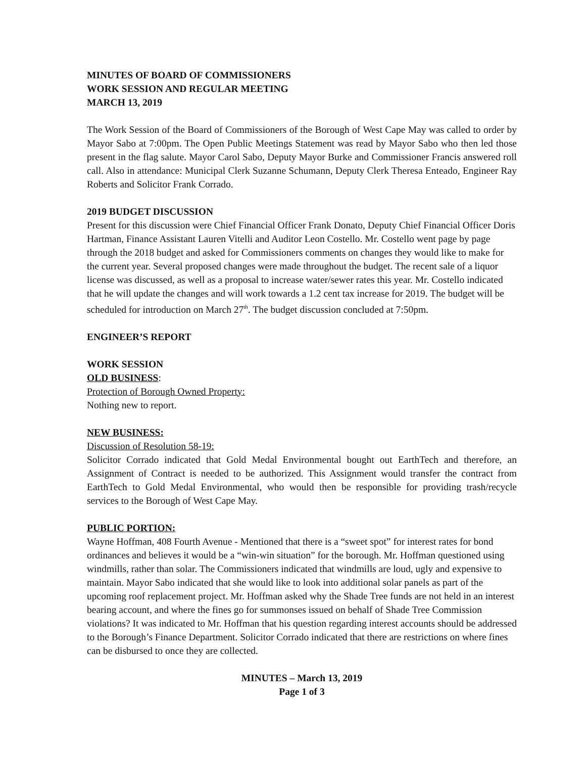MINUTES OF BOARD OF COMMISSIONERS
WORK SESSION AND REGULAR MEETING
MARCH 13, 2019
The Work Session of the Board of Commissioners of the Borough of West Cape May was called to order by Mayor Sabo at 7:00pm. The Open Public Meetings Statement was read by Mayor Sabo who then led those present in the flag salute. Mayor Carol Sabo, Deputy Mayor Burke and Commissioner Francis answered roll call. Also in attendance: Municipal Clerk Suzanne Schumann, Deputy Clerk Theresa Enteado, Engineer Ray Roberts and Solicitor Frank Corrado.
2019 BUDGET DISCUSSION
Present for this discussion were Chief Financial Officer Frank Donato, Deputy Chief Financial Officer Doris Hartman, Finance Assistant Lauren Vitelli and Auditor Leon Costello. Mr. Costello went page by page through the 2018 budget and asked for Commissioners comments on changes they would like to make for the current year. Several proposed changes were made throughout the budget. The recent sale of a liquor license was discussed, as well as a proposal to increase water/sewer rates this year. Mr. Costello indicated that he will update the changes and will work towards a 1.2 cent tax increase for 2019. The budget will be scheduled for introduction on March 27<sup>th</sup>. The budget discussion concluded at 7:50pm.
ENGINEER’S REPORT
WORK SESSION
OLD BUSINESS:
Protection of Borough Owned Property:
Nothing new to report.
NEW BUSINESS:
Discussion of Resolution 58-19:
Solicitor Corrado indicated that Gold Medal Environmental bought out EarthTech and therefore, an Assignment of Contract is needed to be authorized. This Assignment would transfer the contract from EarthTech to Gold Medal Environmental, who would then be responsible for providing trash/recycle services to the Borough of West Cape May.
PUBLIC PORTION:
Wayne Hoffman, 408 Fourth Avenue - Mentioned that there is a “sweet spot” for interest rates for bond ordinances and believes it would be a “win-win situation” for the borough. Mr. Hoffman questioned using windmills, rather than solar. The Commissioners indicated that windmills are loud, ugly and expensive to maintain. Mayor Sabo indicated that she would like to look into additional solar panels as part of the upcoming roof replacement project. Mr. Hoffman asked why the Shade Tree funds are not held in an interest bearing account, and where the fines go for summonses issued on behalf of Shade Tree Commission violations? It was indicated to Mr. Hoffman that his question regarding interest accounts should be addressed to the Borough’s Finance Department. Solicitor Corrado indicated that there are restrictions on where fines can be disbursed to once they are collected.
MINUTES – March 13, 2019
Page 1 of 3